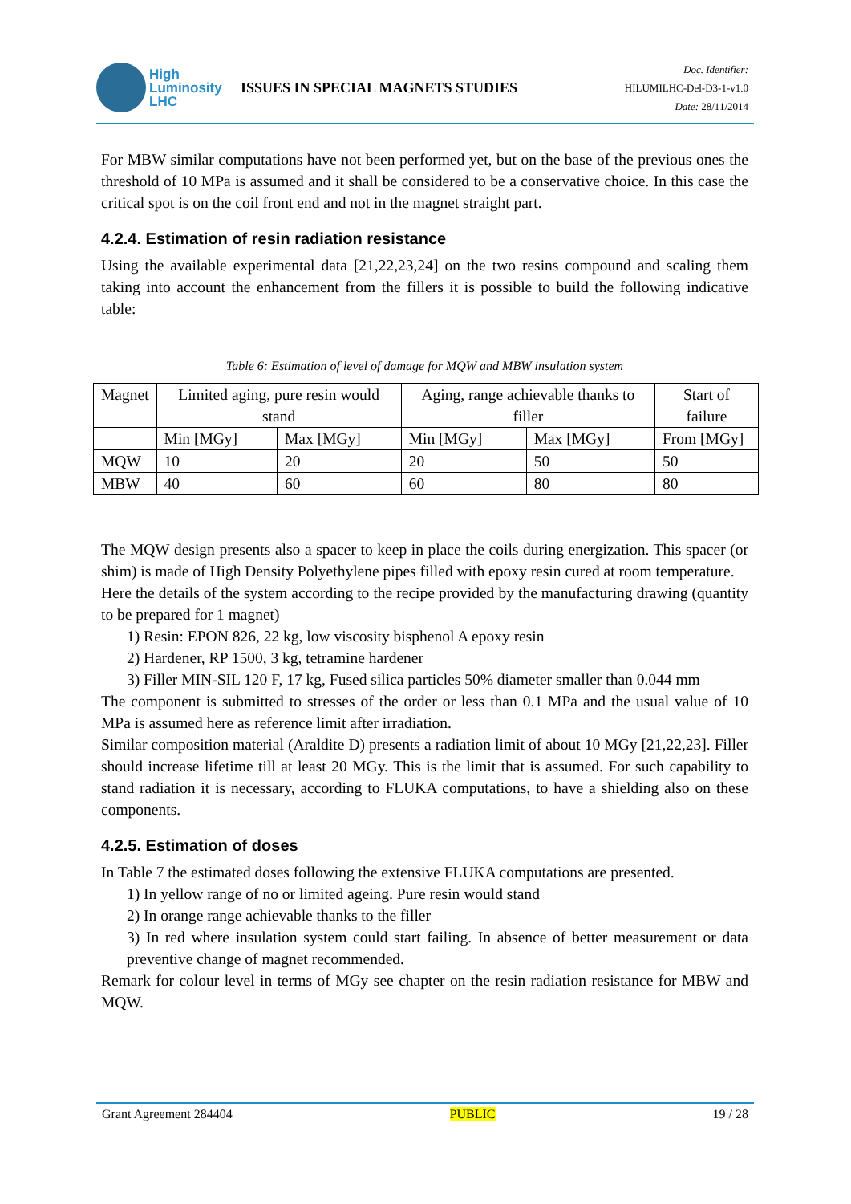High
Luminosity
LHC
ISSUES IN SPECIAL MAGNETS STUDIES
Doc. Identifier:
HILUMILHC-Del-D3-1-v1.0
Date: 28/11/2014
For MBW similar computations have not been performed yet, but on the base of the previous ones the threshold of 10 MPa is assumed and it shall be considered to be a conservative choice. In this case the critical spot is on the coil front end and not in the magnet straight part.
4.2.4. Estimation of resin radiation resistance
Using the available experimental data [21,22,23,24] on the two resins compound and scaling them taking into account the enhancement from the fillers it is possible to build the following indicative table:
Table 6: Estimation of level of damage for MQW and MBW insulation system
| Magnet | Limited aging, pure resin would stand | | Aging, range achievable thanks to filler | | Start of failure |
| | Min [MGy] | Max [MGy] | Min [MGy] | Max [MGy] | From [MGy] |
| MQW | 10 | 20 | 20 | 50 | 50 |
| MBW | 40 | 60 | 60 | 80 | 80 |
The MQW design presents also a spacer to keep in place the coils during energization. This spacer (or shim) is made of High Density Polyethylene pipes filled with epoxy resin cured at room temperature.
Here the details of the system according to the recipe provided by the manufacturing drawing (quantity to be prepared for 1 magnet)
1) Resin: EPON 826, 22 kg, low viscosity bisphenol A epoxy resin
2) Hardener, RP 1500, 3 kg, tetramine hardener
3) Filler MIN-SIL 120 F, 17 kg, Fused silica particles 50% diameter smaller than 0.044 mm
The component is submitted to stresses of the order or less than 0.1 MPa and the usual value of 10 MPa is assumed here as reference limit after irradiation.
Similar composition material (Araldite D) presents a radiation limit of about 10 MGy [21,22,23]. Filler should increase lifetime till at least 20 MGy. This is the limit that is assumed. For such capability to stand radiation it is necessary, according to FLUKA computations, to have a shielding also on these components.
4.2.5. Estimation of doses
In Table 7 the estimated doses following the extensive FLUKA computations are presented.
1) In yellow range of no or limited ageing. Pure resin would stand
2) In orange range achievable thanks to the filler
3) In red where insulation system could start failing. In absence of better measurement or data preventive change of magnet recommended.
Remark for colour level in terms of MGy see chapter on the resin radiation resistance for MBW and MQW.
Grant Agreement 284404 PUBLIC 19 / 28